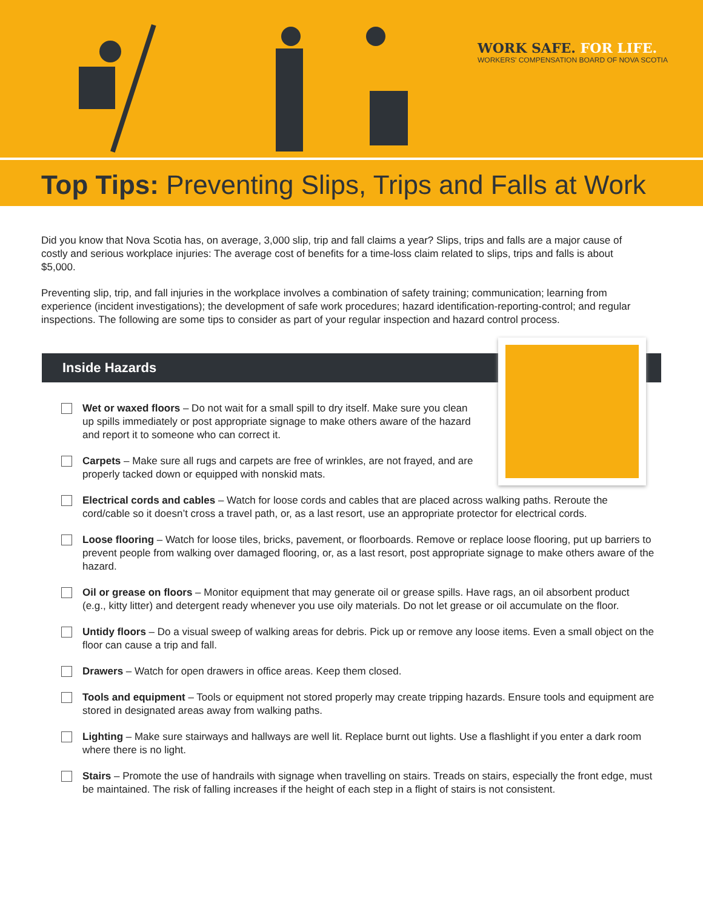WORK SAFE. FOR LIFE.
WORKERS' COMPENSATION BOARD OF NOVA SCOTIA
Top Tips: Preventing Slips, Trips and Falls at Work
Did you know that Nova Scotia has, on average, 3,000 slip, trip and fall claims a year? Slips, trips and falls are a major cause of costly and serious workplace injuries: The average cost of benefits for a time-loss claim related to slips, trips and falls is about $5,000.
Preventing slip, trip, and fall injuries in the workplace involves a combination of safety training; communication; learning from experience (incident investigations); the development of safe work procedures; hazard identification-reporting-control; and regular inspections. The following are some tips to consider as part of your regular inspection and hazard control process.
Inside Hazards
Wet or waxed floors – Do not wait for a small spill to dry itself. Make sure you clean up spills immediately or post appropriate signage to make others aware of the hazard and report it to someone who can correct it.
Carpets – Make sure all rugs and carpets are free of wrinkles, are not frayed, and are properly tacked down or equipped with nonskid mats.
Electrical cords and cables – Watch for loose cords and cables that are placed across walking paths. Reroute the cord/cable so it doesn’t cross a travel path, or, as a last resort, use an appropriate protector for electrical cords.
Loose flooring – Watch for loose tiles, bricks, pavement, or floorboards. Remove or replace loose flooring, put up barriers to prevent people from walking over damaged flooring, or, as a last resort, post appropriate signage to make others aware of the hazard.
Oil or grease on floors – Monitor equipment that may generate oil or grease spills. Have rags, an oil absorbent product (e.g., kitty litter) and detergent ready whenever you use oily materials. Do not let grease or oil accumulate on the floor.
Untidy floors – Do a visual sweep of walking areas for debris. Pick up or remove any loose items. Even a small object on the floor can cause a trip and fall.
Drawers – Watch for open drawers in office areas. Keep them closed.
Tools and equipment – Tools or equipment not stored properly may create tripping hazards. Ensure tools and equipment are stored in designated areas away from walking paths.
Lighting – Make sure stairways and hallways are well lit. Replace burnt out lights. Use a flashlight if you enter a dark room where there is no light.
Stairs – Promote the use of handrails with signage when travelling on stairs. Treads on stairs, especially the front edge, must be maintained. The risk of falling increases if the height of each step in a flight of stairs is not consistent.